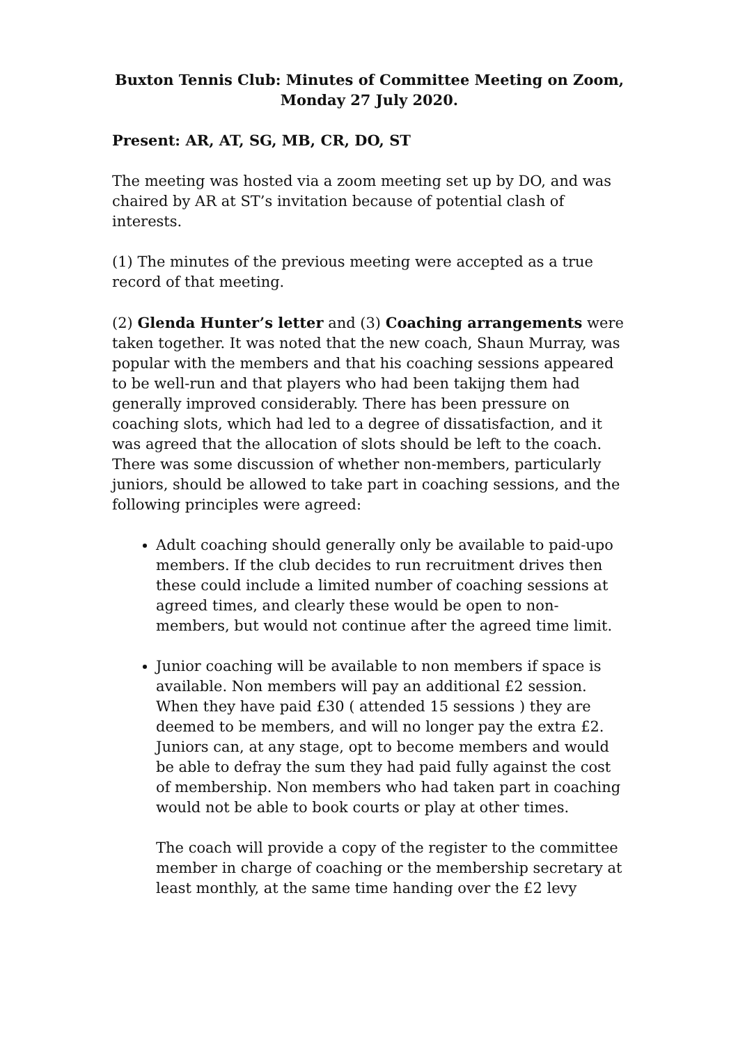Buxton Tennis Club: Minutes of Committee Meeting on Zoom,
Monday 27 July 2020.
Present: AR, AT, SG, MB, CR, DO, ST
The meeting was hosted via a zoom meeting set up by DO, and was chaired by AR at ST’s invitation because of potential clash of interests.
(1) The minutes of the previous meeting were accepted as a true record of that meeting.
(2) Glenda Hunter’s letter and (3) Coaching arrangements were taken together. It was noted that the new coach, Shaun Murray, was popular with the members and that his coaching sessions appeared to be well-run and that players who had been takijng them had generally improved considerably. There has been pressure on coaching slots, which had led to a degree of dissatisfaction, and it was agreed that the allocation of slots should be left to the coach. There was some discussion of whether non-members, particularly juniors, should be allowed to take part in coaching sessions, and the following principles were agreed:
Adult coaching should generally only be available to paid-upo members. If the club decides to run recruitment drives then these could include a limited number of coaching sessions at agreed times, and clearly these would be open to non-members, but would not continue after the agreed time limit.
Junior coaching will be available to non members if space is available. Non members will pay an additional £2 session. When they have paid £30 ( attended 15 sessions ) they are deemed to be members, and will no longer pay the extra £2. Juniors can, at any stage, opt to become members and would be able to defray the sum they had paid fully against the cost of membership. Non members who had taken part in coaching would not be able to book courts or play at other times.
The coach will provide a copy of the register to the committee member in charge of coaching or the membership secretary at least monthly, at the same time handing over the £2 levy